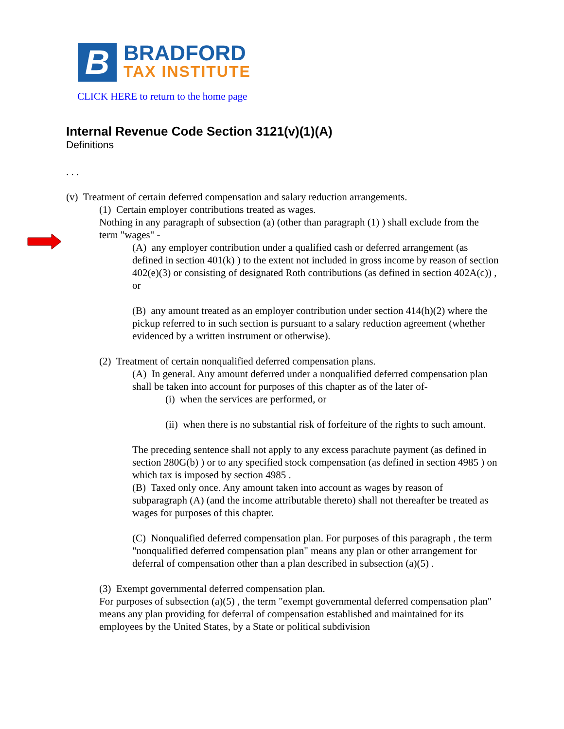B
BRADFORD
TAX INSTITUTE
CLICK HERE to return to the home page
Internal Revenue Code Section 3121(v)(1)(A)
Definitions
. . .
(v) Treatment of certain deferred compensation and salary reduction arrangements.
(1) Certain employer contributions treated as wages.
Nothing in any paragraph of subsection (a) (other than paragraph (1) ) shall exclude from the term "wages" -
(A) any employer contribution under a qualified cash or deferred arrangement (as defined in section 401(k) ) to the extent not included in gross income by reason of section 402(e)(3) or consisting of designated Roth contributions (as defined in section 402A(c)) , or
(B) any amount treated as an employer contribution under section 414(h)(2) where the pickup referred to in such section is pursuant to a salary reduction agreement (whether evidenced by a written instrument or otherwise).
(2) Treatment of certain nonqualified deferred compensation plans.
(A) In general. Any amount deferred under a nonqualified deferred compensation plan shall be taken into account for purposes of this chapter as of the later of-
(i) when the services are performed, or
(ii) when there is no substantial risk of forfeiture of the rights to such amount.
The preceding sentence shall not apply to any excess parachute payment (as defined in section 280G(b) ) or to any specified stock compensation (as defined in section 4985 ) on which tax is imposed by section 4985 .
(B) Taxed only once. Any amount taken into account as wages by reason of subparagraph (A) (and the income attributable thereto) shall not thereafter be treated as wages for purposes of this chapter.
(C) Nonqualified deferred compensation plan. For purposes of this paragraph , the term "nonqualified deferred compensation plan" means any plan or other arrangement for deferral of compensation other than a plan described in subsection (a)(5) .
(3) Exempt governmental deferred compensation plan.
For purposes of subsection (a)(5) , the term "exempt governmental deferred compensation plan" means any plan providing for deferral of compensation established and maintained for its employees by the United States, by a State or political subdivision